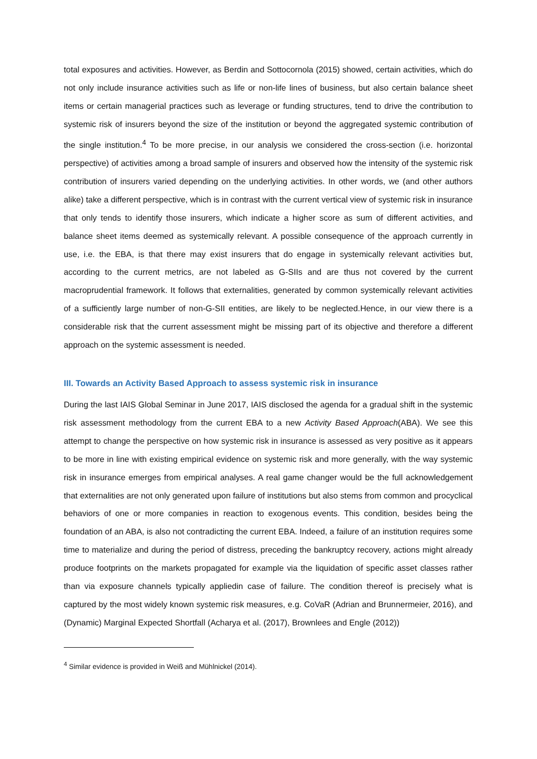total exposures and activities. However, as Berdin and Sottocornola (2015) showed, certain activities, which do not only include insurance activities such as life or non-life lines of business, but also certain balance sheet items or certain managerial practices such as leverage or funding structures, tend to drive the contribution to systemic risk of insurers beyond the size of the institution or beyond the aggregated systemic contribution of the single institution.<sup>4</sup> To be more precise, in our analysis we considered the cross-section (i.e. horizontal perspective) of activities among a broad sample of insurers and observed how the intensity of the systemic risk contribution of insurers varied depending on the underlying activities. In other words, we (and other authors alike) take a different perspective, which is in contrast with the current vertical view of systemic risk in insurance that only tends to identify those insurers, which indicate a higher score as sum of different activities, and balance sheet items deemed as systemically relevant. A possible consequence of the approach currently in use, i.e. the EBA, is that there may exist insurers that do engage in systemically relevant activities but, according to the current metrics, are not labeled as G-SIIs and are thus not covered by the current macroprudential framework. It follows that externalities, generated by common systemically relevant activities of a sufficiently large number of non-G-SII entities, are likely to be neglected.Hence, in our view there is a considerable risk that the current assessment might be missing part of its objective and therefore a different approach on the systemic assessment is needed.
III. Towards an Activity Based Approach to assess systemic risk in insurance
During the last IAIS Global Seminar in June 2017, IAIS disclosed the agenda for a gradual shift in the systemic risk assessment methodology from the current EBA to a new Activity Based Approach(ABA). We see this attempt to change the perspective on how systemic risk in insurance is assessed as very positive as it appears to be more in line with existing empirical evidence on systemic risk and more generally, with the way systemic risk in insurance emerges from empirical analyses. A real game changer would be the full acknowledgement that externalities are not only generated upon failure of institutions but also stems from common and procyclical behaviors of one or more companies in reaction to exogenous events. This condition, besides being the foundation of an ABA, is also not contradicting the current EBA. Indeed, a failure of an institution requires some time to materialize and during the period of distress, preceding the bankruptcy recovery, actions might already produce footprints on the markets propagated for example via the liquidation of specific asset classes rather than via exposure channels typically appliedin case of failure. The condition thereof is precisely what is captured by the most widely known systemic risk measures, e.g. CoVaR (Adrian and Brunnermeier, 2016), and (Dynamic) Marginal Expected Shortfall (Acharya et al. (2017), Brownlees and Engle (2012))
<sup>4</sup> Similar evidence is provided in Weiß and Mühlnickel (2014).